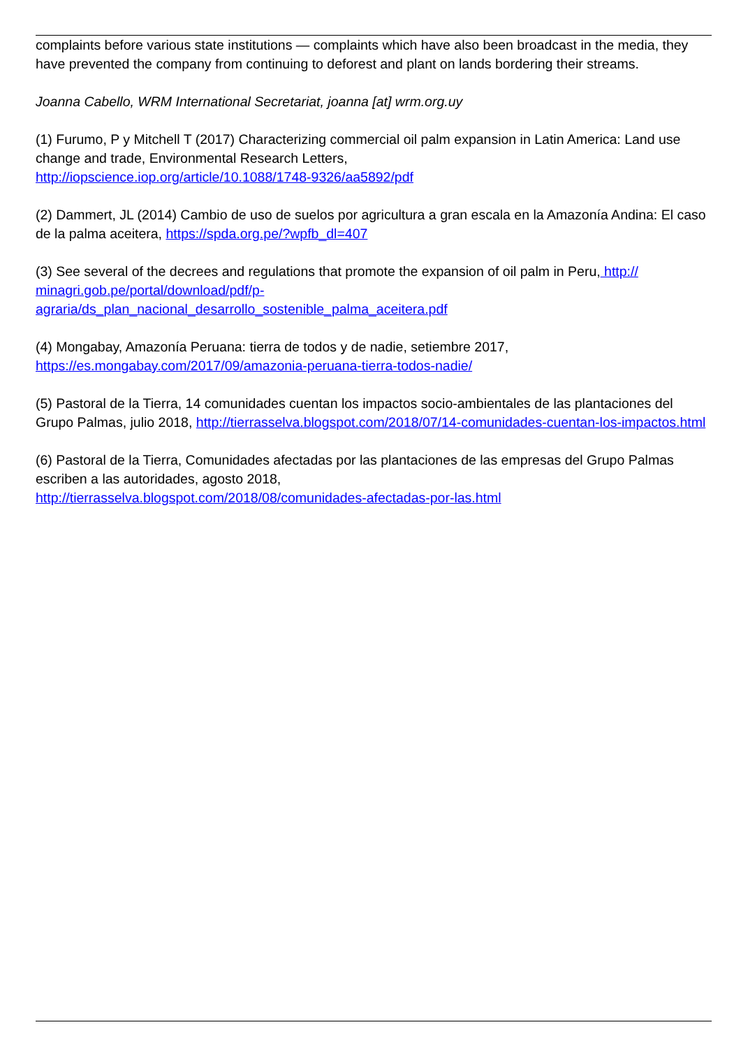complaints before various state institutions — complaints which have also been broadcast in the media, they have prevented the company from continuing to deforest and plant on lands bordering their streams.
Joanna Cabello, WRM International Secretariat, joanna [at] wrm.org.uy
(1) Furumo, P y Mitchell T (2017) Characterizing commercial oil palm expansion in Latin America: Land use change and trade, Environmental Research Letters,
http://iopscience.iop.org/article/10.1088/1748-9326/aa5892/pdf
(2) Dammert, JL (2014) Cambio de uso de suelos por agricultura a gran escala en la Amazonía Andina: El caso de la palma aceitera, https://spda.org.pe/?wpfb_dl=407
(3) See several of the decrees and regulations that promote the expansion of oil palm in Peru, http://
minagri.gob.pe/portal/download/pdf/p-
agraria/ds_plan_nacional_desarrollo_sostenible_palma_aceitera.pdf
(4) Mongabay, Amazonía Peruana: tierra de todos y de nadie, setiembre 2017,
https://es.mongabay.com/2017/09/amazonia-peruana-tierra-todos-nadie/
(5) Pastoral de la Tierra, 14 comunidades cuentan los impactos socio-ambientales de las plantaciones del Grupo Palmas, julio 2018, http://tierrasselva.blogspot.com/2018/07/14-comunidades-cuentan-los-impactos.html
(6) Pastoral de la Tierra, Comunidades afectadas por las plantaciones de las empresas del Grupo Palmas escriben a las autoridades, agosto 2018,
http://tierrasselva.blogspot.com/2018/08/comunidades-afectadas-por-las.html